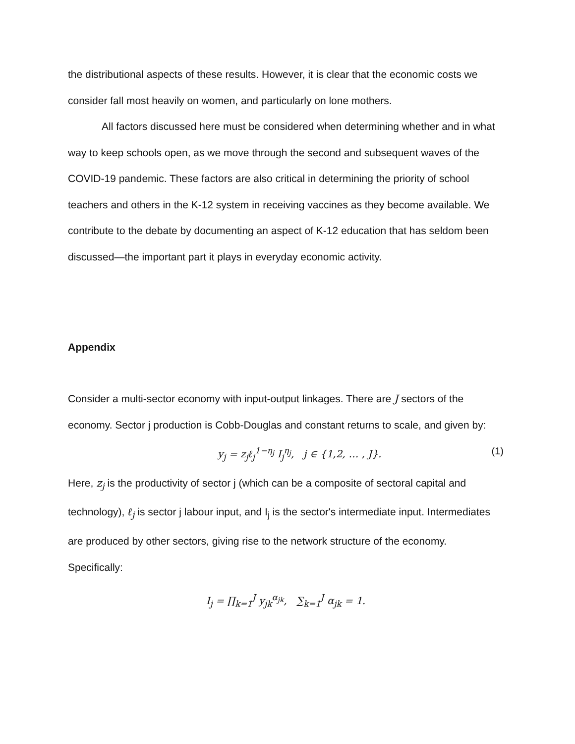the distributional aspects of these results. However, it is clear that the economic costs we consider fall most heavily on women, and particularly on lone mothers.
All factors discussed here must be considered when determining whether and in what way to keep schools open, as we move through the second and subsequent waves of the COVID-19 pandemic. These factors are also critical in determining the priority of school teachers and others in the K-12 system in receiving vaccines as they become available. We contribute to the debate by documenting an aspect of K-12 education that has seldom been discussed—the important part it plays in everyday economic activity.
Appendix
Consider a multi-sector economy with input-output linkages. There are J sectors of the economy. Sector j production is Cobb-Douglas and constant returns to scale, and given by:
y<sub>j</sub> = z<sub>j</sub>ℓ<sub>j</sub><sup>1−η<sub>j</sub></sup> I<sub>j</sub><sup>η<sub>j</sub></sup>, j ∈ {1,2, … , J}. (1)
Here, z<sub>j</sub> is the productivity of sector j (which can be a composite of sectoral capital and technology), ℓ<sub>j</sub> is sector j labour input, and I<sub>j</sub> is the sector's intermediate input. Intermediates are produced by other sectors, giving rise to the network structure of the economy. Specifically:
I<sub>j</sub> = ∏<sub>k=1</sub><sup>J</sup> y<sub>jk</sub><sup>α<sub>jk</sub></sup>, ∑<sub>k=1</sub><sup>J</sup> α<sub>jk</sub> = 1.